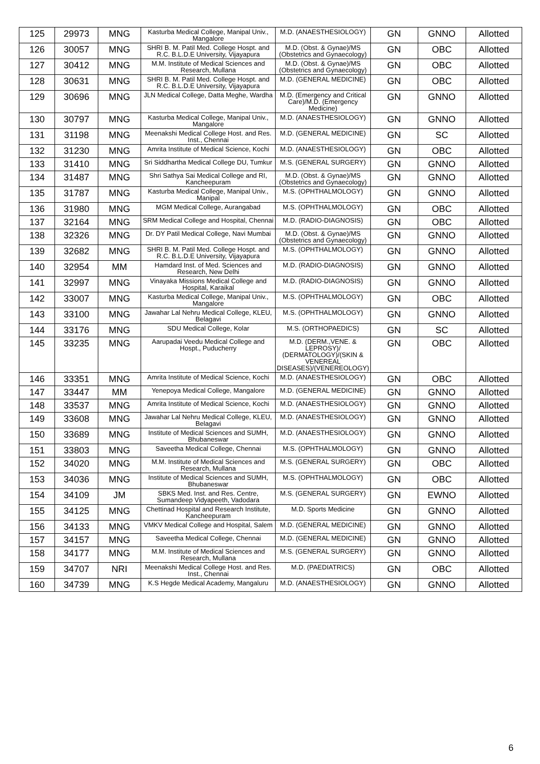| 125 | 29973 | MNG | Kasturba Medical College, Manipal Univ., Mangalore | M.D. (ANAESTHESIOLOGY) | GN | GNNO | Allotted |
| 126 | 30057 | MNG | SHRI B. M. Patil Med. College Hospt. and R.C. B.L.D.E University, Vijayapura | M.D. (Obst. & Gynae)/MS (Obstetrics and Gynaecology) | GN | OBC | Allotted |
| 127 | 30412 | MNG | M.M. Institute of Medical Sciences and Research, Mullana | M.D. (Obst. & Gynae)/MS (Obstetrics and Gynaecology) | GN | OBC | Allotted |
| 128 | 30631 | MNG | SHRI B. M. Patil Med. College Hospt. and R.C. B.L.D.E University, Vijayapura | M.D. (GENERAL MEDICINE) | GN | OBC | Allotted |
| 129 | 30696 | MNG | JLN Medical College, Datta Meghe, Wardha | M.D. (Emergency and Critical Care)/M.D. (Emergency Medicine) | GN | GNNO | Allotted |
| 130 | 30797 | MNG | Kasturba Medical College, Manipal Univ., Mangalore | M.D. (ANAESTHESIOLOGY) | GN | GNNO | Allotted |
| 131 | 31198 | MNG | Meenakshi Medical College Host. and Res. Inst., Chennai | M.D. (GENERAL MEDICINE) | GN | SC | Allotted |
| 132 | 31230 | MNG | Amrita Institute of Medical Science, Kochi | M.D. (ANAESTHESIOLOGY) | GN | OBC | Allotted |
| 133 | 31410 | MNG | Sri Siddhartha Medical College DU, Tumkur | M.S. (GENERAL SURGERY) | GN | GNNO | Allotted |
| 134 | 31487 | MNG | Shri Sathya Sai Medical College and RI, Kancheepuram | M.D. (Obst. & Gynae)/MS (Obstetrics and Gynaecology) | GN | GNNO | Allotted |
| 135 | 31787 | MNG | Kasturba Medical College, Manipal Univ., Manipal | M.S. (OPHTHALMOLOGY) | GN | GNNO | Allotted |
| 136 | 31980 | MNG | MGM Medical College, Aurangabad | M.S. (OPHTHALMOLOGY) | GN | OBC | Allotted |
| 137 | 32164 | MNG | SRM Medical College and Hospital, Chennai | M.D. (RADIO-DIAGNOSIS) | GN | OBC | Allotted |
| 138 | 32326 | MNG | Dr. DY Patil Medical College, Navi Mumbai | M.D. (Obst. & Gynae)/MS (Obstetrics and Gynaecology) | GN | GNNO | Allotted |
| 139 | 32682 | MNG | SHRI B. M. Patil Med. College Hospt. and R.C. B.L.D.E University, Vijayapura | M.S. (OPHTHALMOLOGY) | GN | GNNO | Allotted |
| 140 | 32954 | MM | Hamdard Inst. of Med. Sciences and Research, New Delhi | M.D. (RADIO-DIAGNOSIS) | GN | GNNO | Allotted |
| 141 | 32997 | MNG | Vinayaka Missions Medical College and Hospital, Karaikal | M.D. (RADIO-DIAGNOSIS) | GN | GNNO | Allotted |
| 142 | 33007 | MNG | Kasturba Medical College, Manipal Univ., Mangalore | M.S. (OPHTHALMOLOGY) | GN | OBC | Allotted |
| 143 | 33100 | MNG | Jawahar Lal Nehru Medical College, KLEU, Belagavi | M.S. (OPHTHALMOLOGY) | GN | GNNO | Allotted |
| 144 | 33176 | MNG | SDU Medical College, Kolar | M.S. (ORTHOPAEDICS) | GN | SC | Allotted |
| 145 | 33235 | MNG | Aarupadai Veedu Medical College and Hospt., Puducherry | M.D. (DERM.,VENE. & LEPROSY)/ (DERMATOLOGY)/(SKIN & VENEREAL DISEASES)/(VENEREOLOGY) | GN | OBC | Allotted |
| 146 | 33351 | MNG | Amrita Institute of Medical Science, Kochi | M.D. (ANAESTHESIOLOGY) | GN | OBC | Allotted |
| 147 | 33447 | MM | Yenepoya Medical College, Mangalore | M.D. (GENERAL MEDICINE) | GN | GNNO | Allotted |
| 148 | 33537 | MNG | Amrita Institute of Medical Science, Kochi | M.D. (ANAESTHESIOLOGY) | GN | GNNO | Allotted |
| 149 | 33608 | MNG | Jawahar Lal Nehru Medical College, KLEU, Belagavi | M.D. (ANAESTHESIOLOGY) | GN | GNNO | Allotted |
| 150 | 33689 | MNG | Institute of Medical Sciences and SUMH, Bhubaneswar | M.D. (ANAESTHESIOLOGY) | GN | GNNO | Allotted |
| 151 | 33803 | MNG | Saveetha Medical College, Chennai | M.S. (OPHTHALMOLOGY) | GN | GNNO | Allotted |
| 152 | 34020 | MNG | M.M. Institute of Medical Sciences and Research, Mullana | M.S. (GENERAL SURGERY) | GN | OBC | Allotted |
| 153 | 34036 | MNG | Institute of Medical Sciences and SUMH, Bhubaneswar | M.S. (OPHTHALMOLOGY) | GN | OBC | Allotted |
| 154 | 34109 | JM | SBKS Med. Inst. and Res. Centre, Sumandeep Vidyapeeth, Vadodara | M.S. (GENERAL SURGERY) | GN | EWNO | Allotted |
| 155 | 34125 | MNG | Chettinad Hospital and Research Institute, Kancheepuram | M.D. Sports Medicine | GN | GNNO | Allotted |
| 156 | 34133 | MNG | VMKV Medical College and Hospital, Salem | M.D. (GENERAL MEDICINE) | GN | GNNO | Allotted |
| 157 | 34157 | MNG | Saveetha Medical College, Chennai | M.D. (GENERAL MEDICINE) | GN | GNNO | Allotted |
| 158 | 34177 | MNG | M.M. Institute of Medical Sciences and Research, Mullana | M.S. (GENERAL SURGERY) | GN | GNNO | Allotted |
| 159 | 34707 | NRI | Meenakshi Medical College Host. and Res. Inst., Chennai | M.D. (PAEDIATRICS) | GN | OBC | Allotted |
| 160 | 34739 | MNG | K.S Hegde Medical Academy, Mangaluru | M.D. (ANAESTHESIOLOGY) | GN | GNNO | Allotted |
6